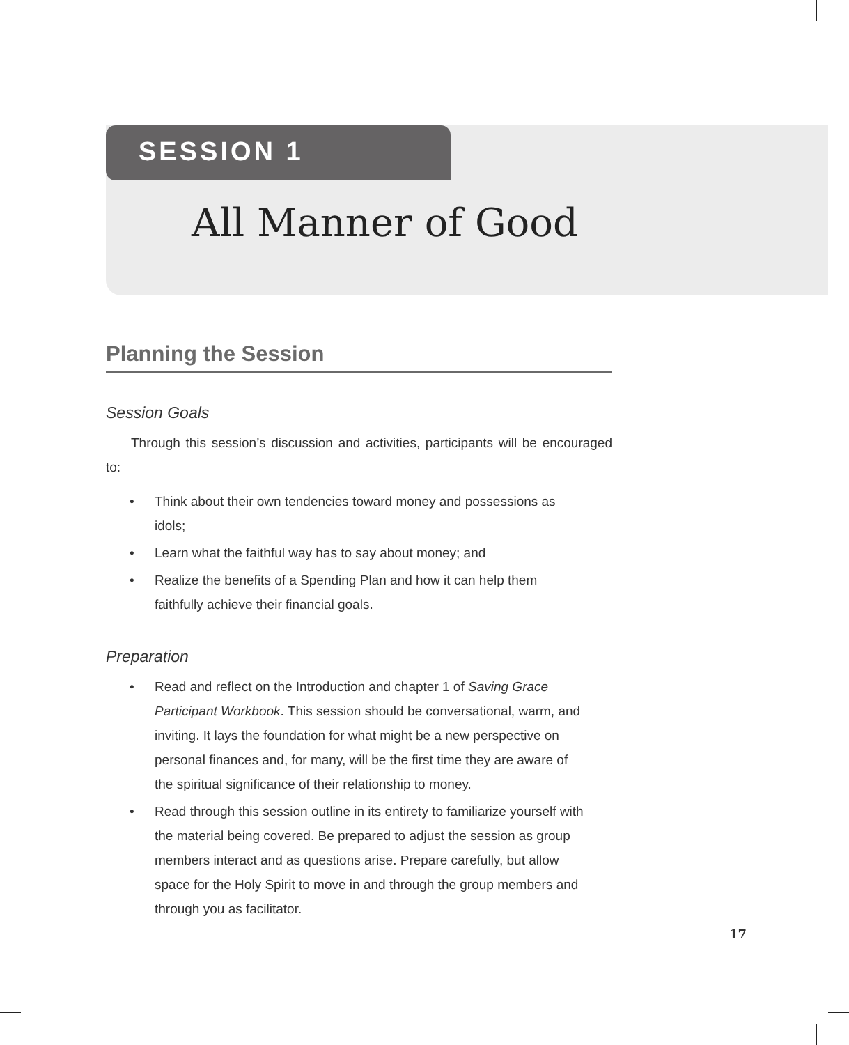SESSION 1
All Manner of Good
Planning the Session
Session Goals
Through this session’s discussion and activities, participants will be encouraged to:
• Think about their own tendencies toward money and possessions as idols;
• Learn what the faithful way has to say about money; and
• Realize the benefits of a Spending Plan and how it can help them faithfully achieve their financial goals.
Preparation
• Read and reflect on the Introduction and chapter 1 of Saving Grace Participant Workbook. This session should be conversational, warm, and inviting. It lays the foundation for what might be a new perspective on personal finances and, for many, will be the first time they are aware of the spiritual significance of their relationship to money.
• Read through this session outline in its entirety to familiarize yourself with the material being covered. Be prepared to adjust the session as group members interact and as questions arise. Prepare carefully, but allow space for the Holy Spirit to move in and through the group members and through you as facilitator.
17